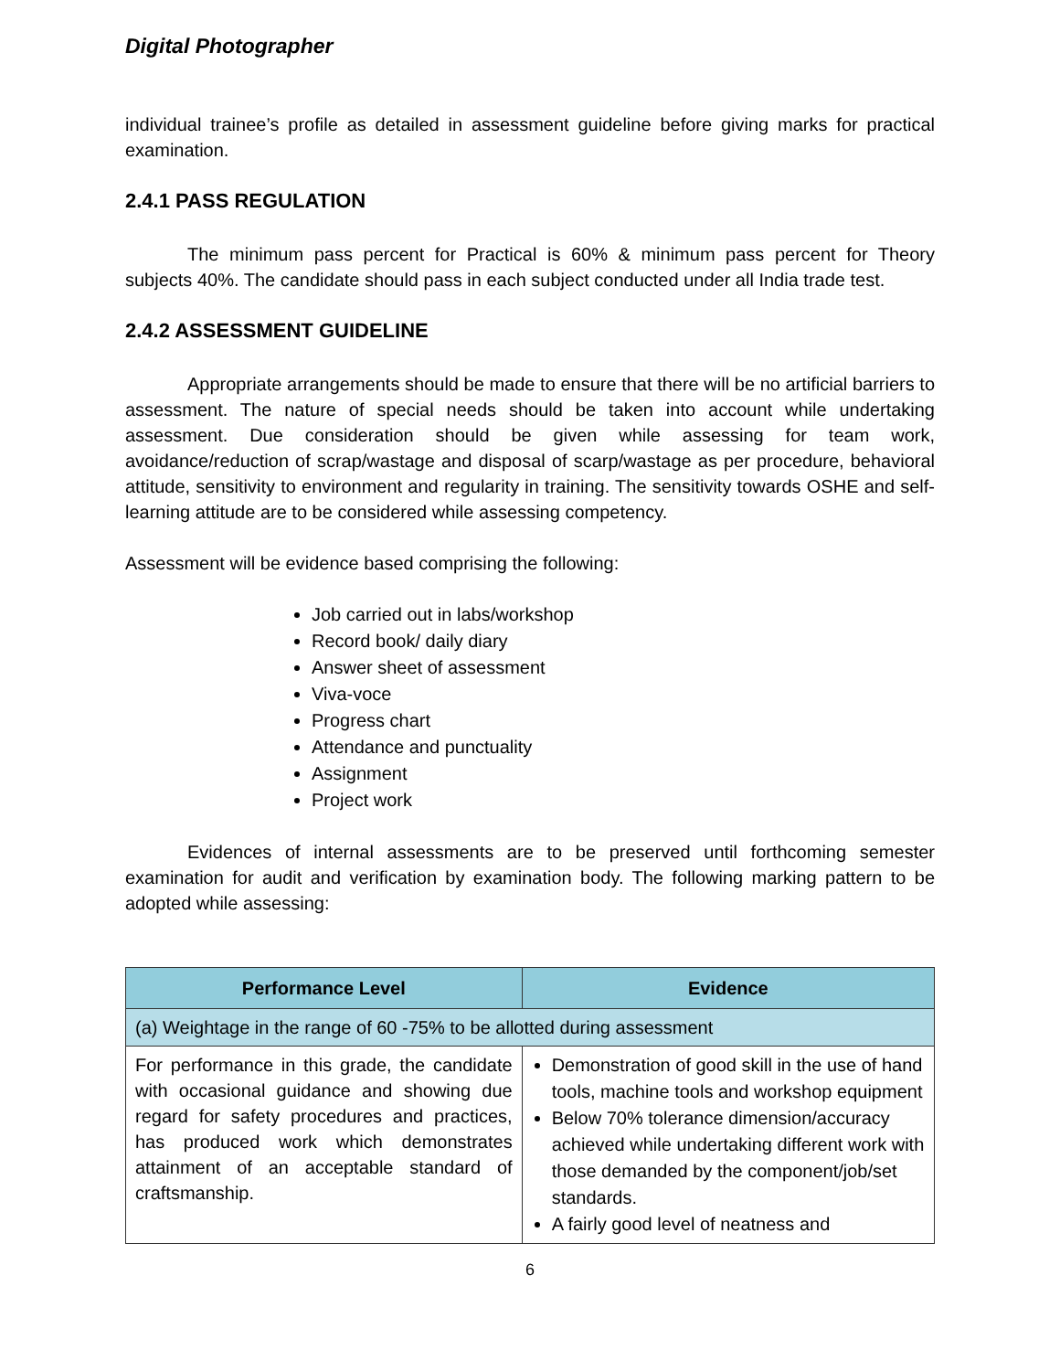Digital Photographer
individual trainee’s profile as detailed in assessment guideline before giving marks for practical examination.
2.4.1 PASS REGULATION
The minimum pass percent for Practical is 60% & minimum pass percent for Theory subjects 40%. The candidate should pass in each subject conducted under all India trade test.
2.4.2 ASSESSMENT GUIDELINE
Appropriate arrangements should be made to ensure that there will be no artificial barriers to assessment. The nature of special needs should be taken into account while undertaking assessment. Due consideration should be given while assessing for team work, avoidance/reduction of scrap/wastage and disposal of scarp/wastage as per procedure, behavioral attitude, sensitivity to environment and regularity in training. The sensitivity towards OSHE and self-learning attitude are to be considered while assessing competency.
Assessment will be evidence based comprising the following:
Job carried out in labs/workshop
Record book/ daily diary
Answer sheet of assessment
Viva-voce
Progress chart
Attendance and punctuality
Assignment
Project work
Evidences of internal assessments are to be preserved until forthcoming semester examination for audit and verification by examination body. The following marking pattern to be adopted while assessing:
| Performance Level | Evidence |
| --- | --- |
| (a) Weightage in the range of 60 -75% to be allotted during assessment | |
| For performance in this grade, the candidate with occasional guidance and showing due regard for safety procedures and practices, has produced work which demonstrates attainment of an acceptable standard of craftsmanship. | Demonstration of good skill in the use of hand tools, machine tools and workshop equipment Below 70% tolerance dimension/accuracy achieved while undertaking different work with those demanded by the component/job/set standards. A fairly good level of neatness and |
6